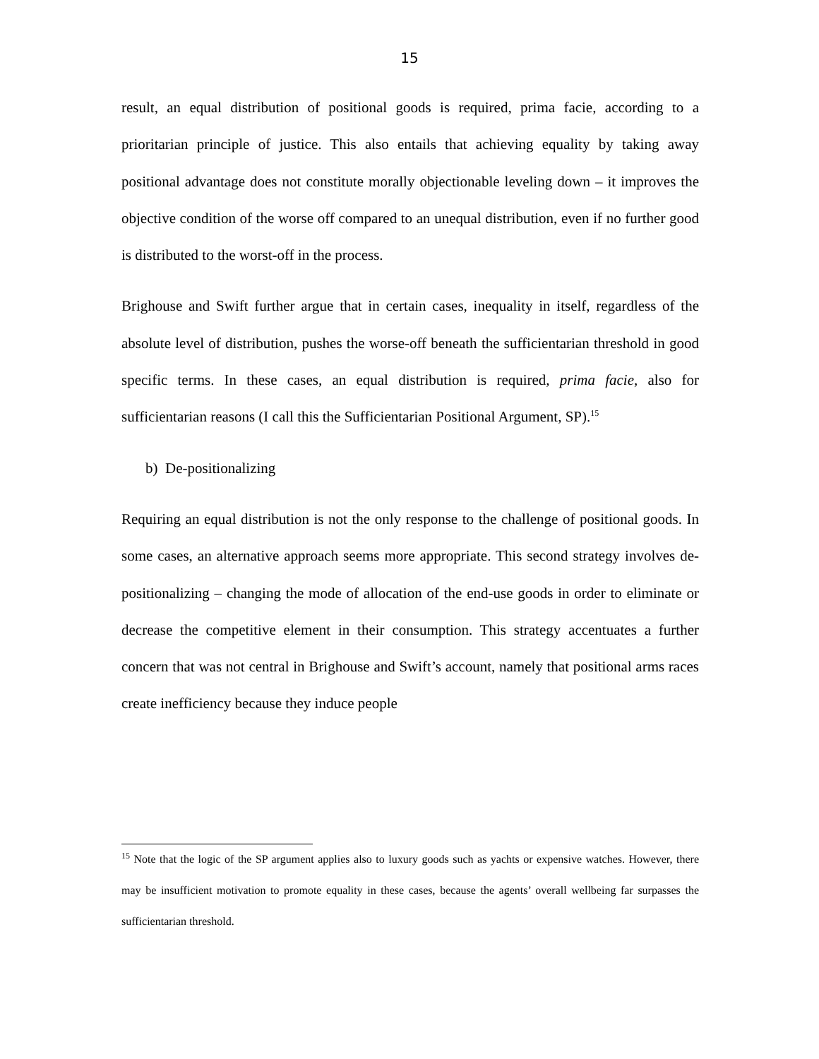15
result, an equal distribution of positional goods is required, prima facie, according to a prioritarian principle of justice. This also entails that achieving equality by taking away positional advantage does not constitute morally objectionable leveling down – it improves the objective condition of the worse off compared to an unequal distribution, even if no further good is distributed to the worst-off in the process.
Brighouse and Swift further argue that in certain cases, inequality in itself, regardless of the absolute level of distribution, pushes the worse-off beneath the sufficientarian threshold in good specific terms. In these cases, an equal distribution is required, prima facie, also for sufficientarian reasons (I call this the Sufficientarian Positional Argument, SP).<sup>15</sup>
b) De-positionalizing
Requiring an equal distribution is not the only response to the challenge of positional goods. In some cases, an alternative approach seems more appropriate. This second strategy involves de-positionalizing – changing the mode of allocation of the end-use goods in order to eliminate or decrease the competitive element in their consumption. This strategy accentuates a further concern that was not central in Brighouse and Swift’s account, namely that positional arms races create inefficiency because they induce people
<sup>15</sup> Note that the logic of the SP argument applies also to luxury goods such as yachts or expensive watches. However, there may be insufficient motivation to promote equality in these cases, because the agents’ overall wellbeing far surpasses the sufficientarian threshold.